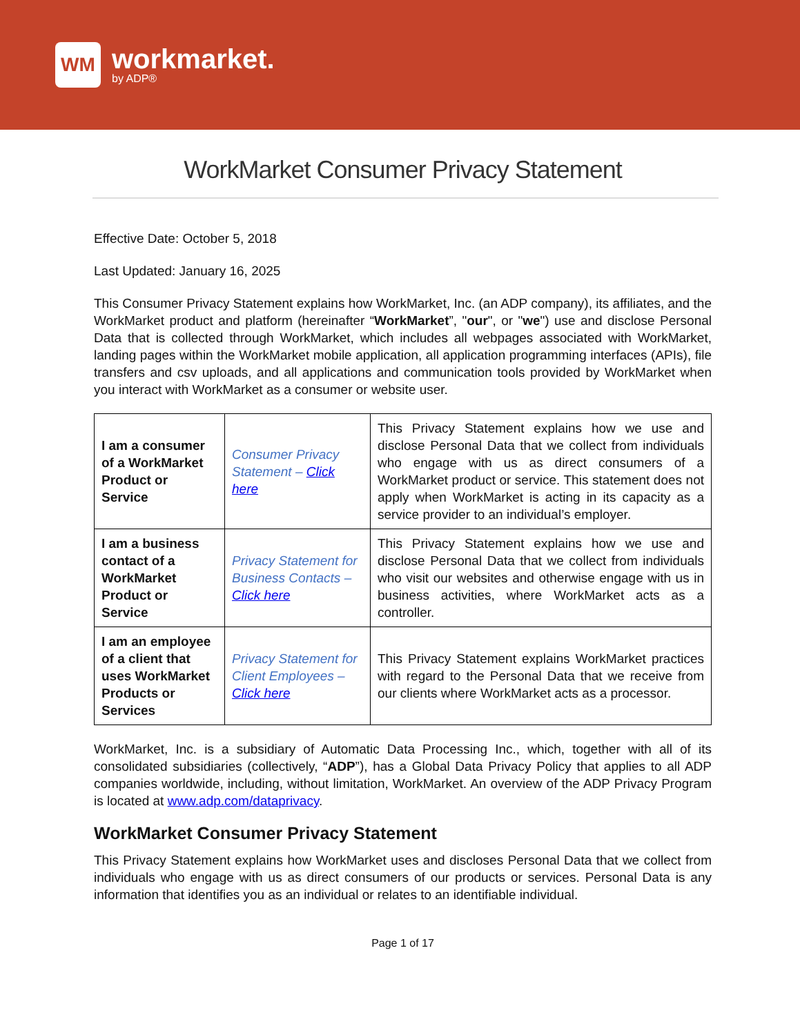WM
workmarket.
by ADP®
WorkMarket Consumer Privacy Statement
Effective Date: October 5, 2018
Last Updated: January 16, 2025
This Consumer Privacy Statement explains how WorkMarket, Inc. (an ADP company), its affiliates, and the WorkMarket product and platform (hereinafter “WorkMarket”, "our", or "we") use and disclose Personal Data that is collected through WorkMarket, which includes all webpages associated with WorkMarket, landing pages within the WorkMarket mobile application, all application programming interfaces (APIs), file transfers and csv uploads, and all applications and communication tools provided by WorkMarket when you interact with WorkMarket as a consumer or website user.
| I am a consumer of a WorkMarket Product or Service | Consumer Privacy Statement – Click here | This Privacy Statement explains how we use and disclose Personal Data that we collect from individuals who engage with us as direct consumers of a WorkMarket product or service. This statement does not apply when WorkMarket is acting in its capacity as a service provider to an individual’s employer. |
| I am a business contact of a WorkMarket Product or Service | Privacy Statement for Business Contacts – Click here | This Privacy Statement explains how we use and disclose Personal Data that we collect from individuals who visit our websites and otherwise engage with us in business activities, where WorkMarket acts as a controller. |
| I am an employee of a client that uses WorkMarket Products or Services | Privacy Statement for Client Employees – Click here | This Privacy Statement explains WorkMarket practices with regard to the Personal Data that we receive from our clients where WorkMarket acts as a processor. |
WorkMarket, Inc. is a subsidiary of Automatic Data Processing Inc., which, together with all of its consolidated subsidiaries (collectively, “ADP”), has a Global Data Privacy Policy that applies to all ADP companies worldwide, including, without limitation, WorkMarket. An overview of the ADP Privacy Program is located at www.adp.com/dataprivacy.
WorkMarket Consumer Privacy Statement
This Privacy Statement explains how WorkMarket uses and discloses Personal Data that we collect from individuals who engage with us as direct consumers of our products or services. Personal Data is any information that identifies you as an individual or relates to an identifiable individual.
Page 1 of 17